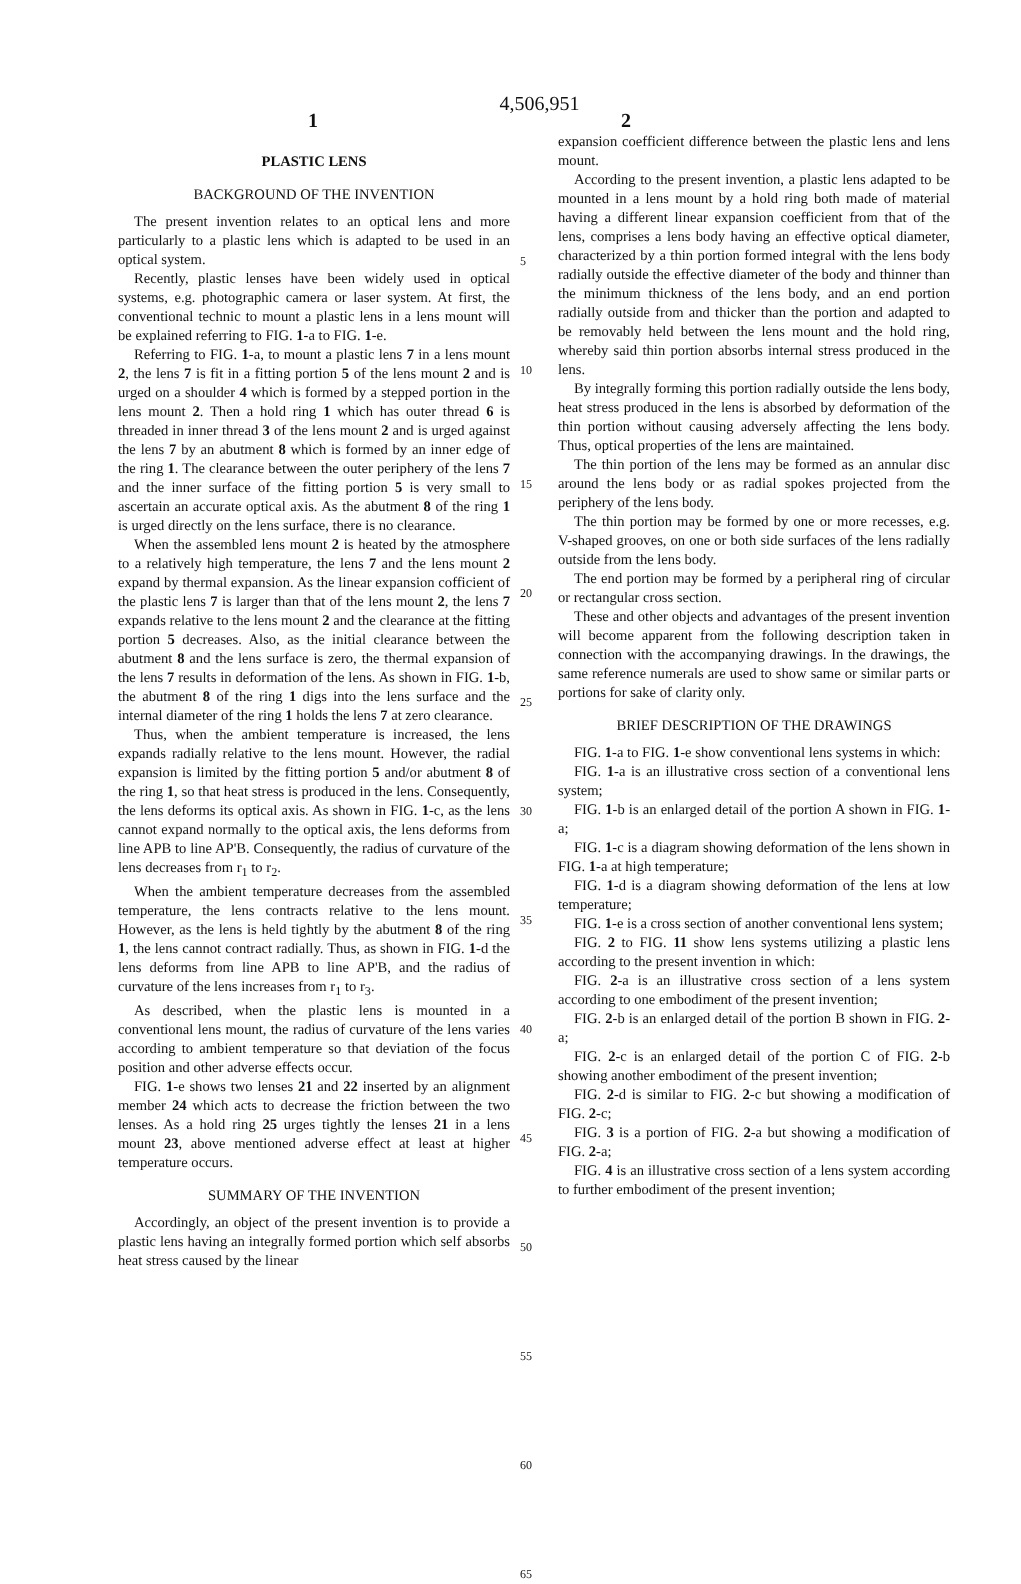4,506,951
1 2
PLASTIC LENS
BACKGROUND OF THE INVENTION
The present invention relates to an optical lens and more particularly to a plastic lens which is adapted to be used in an optical system.
Recently, plastic lenses have been widely used in optical systems, e.g. photographic camera or laser system. At first, the conventional technic to mount a plastic lens in a lens mount will be explained referring to FIG. 1-a to FIG. 1-e.
Referring to FIG. 1-a, to mount a plastic lens 7 in a lens mount 2, the lens 7 is fit in a fitting portion 5 of the lens mount 2 and is urged on a shoulder 4 which is formed by a stepped portion in the lens mount 2. Then a hold ring 1 which has outer thread 6 is threaded in inner thread 3 of the lens mount 2 and is urged against the lens 7 by an abutment 8 which is formed by an inner edge of the ring 1. The clearance between the outer periphery of the lens 7 and the inner surface of the fitting portion 5 is very small to ascertain an accurate optical axis. As the abutment 8 of the ring 1 is urged directly on the lens surface, there is no clearance.
When the assembled lens mount 2 is heated by the atmosphere to a relatively high temperature, the lens 7 and the lens mount 2 expand by thermal expansion. As the linear expansion cofficient of the plastic lens 7 is larger than that of the lens mount 2, the lens 7 expands relative to the lens mount 2 and the clearance at the fitting portion 5 decreases. Also, as the initial clearance between the abutment 8 and the lens surface is zero, the thermal expansion of the lens 7 results in deformation of the lens. As shown in FIG. 1-b, the abutment 8 of the ring 1 digs into the lens surface and the internal diameter of the ring 1 holds the lens 7 at zero clearance.
Thus, when the ambient temperature is increased, the lens expands radially relative to the lens mount. However, the radial expansion is limited by the fitting portion 5 and/or abutment 8 of the ring 1, so that heat stress is produced in the lens. Consequently, the lens deforms its optical axis. As shown in FIG. 1-c, as the lens cannot expand normally to the optical axis, the lens deforms from line APB to line AP'B. Consequently, the radius of curvature of the lens decreases from r<sub>1</sub> to r<sub>2</sub>.
When the ambient temperature decreases from the assembled temperature, the lens contracts relative to the lens mount. However, as the lens is held tightly by the abutment 8 of the ring 1, the lens cannot contract radially. Thus, as shown in FIG. 1-d the lens deforms from line APB to line AP'B, and the radius of curvature of the lens increases from r<sub>1</sub> to r<sub>3</sub>.
As described, when the plastic lens is mounted in a conventional lens mount, the radius of curvature of the lens varies according to ambient temperature so that deviation of the focus position and other adverse effects occur.
FIG. 1-e shows two lenses 21 and 22 inserted by an alignment member 24 which acts to decrease the friction between the two lenses. As a hold ring 25 urges tightly the lenses 21 in a lens mount 23, above mentioned adverse effect at least at higher temperature occurs.
SUMMARY OF THE INVENTION
Accordingly, an object of the present invention is to provide a plastic lens having an integrally formed portion which self absorbs heat stress caused by the linear
5
10
15
20
25
30
35
40
45
50
55
60
65
expansion coefficient difference between the plastic lens and lens mount.
According to the present invention, a plastic lens adapted to be mounted in a lens mount by a hold ring both made of material having a different linear expansion coefficient from that of the lens, comprises a lens body having an effective optical diameter, characterized by a thin portion formed integral with the lens body radially outside the effective diameter of the body and thinner than the minimum thickness of the lens body, and an end portion radially outside from and thicker than the portion and adapted to be removably held between the lens mount and the hold ring, whereby said thin portion absorbs internal stress produced in the lens.
By integrally forming this portion radially outside the lens body, heat stress produced in the lens is absorbed by deformation of the thin portion without causing adversely affecting the lens body. Thus, optical properties of the lens are maintained.
The thin portion of the lens may be formed as an annular disc around the lens body or as radial spokes projected from the periphery of the lens body.
The thin portion may be formed by one or more recesses, e.g. V-shaped grooves, on one or both side surfaces of the lens radially outside from the lens body.
The end portion may be formed by a peripheral ring of circular or rectangular cross section.
These and other objects and advantages of the present invention will become apparent from the following description taken in connection with the accompanying drawings. In the drawings, the same reference numerals are used to show same or similar parts or portions for sake of clarity only.
BRIEF DESCRIPTION OF THE DRAWINGS
FIG. 1-a to FIG. 1-e show conventional lens systems in which:
FIG. 1-a is an illustrative cross section of a conventional lens system;
FIG. 1-b is an enlarged detail of the portion A shown in FIG. 1-a;
FIG. 1-c is a diagram showing deformation of the lens shown in FIG. 1-a at high temperature;
FIG. 1-d is a diagram showing deformation of the lens at low temperature;
FIG. 1-e is a cross section of another conventional lens system;
FIG. 2 to FIG. 11 show lens systems utilizing a plastic lens according to the present invention in which:
FIG. 2-a is an illustrative cross section of a lens system according to one embodiment of the present invention;
FIG. 2-b is an enlarged detail of the portion B shown in FIG. 2-a;
FIG. 2-c is an enlarged detail of the portion C of FIG. 2-b showing another embodiment of the present invention;
FIG. 2-d is similar to FIG. 2-c but showing a modification of FIG. 2-c;
FIG. 3 is a portion of FIG. 2-a but showing a modification of FIG. 2-a;
FIG. 4 is an illustrative cross section of a lens system according to further embodiment of the present invention;